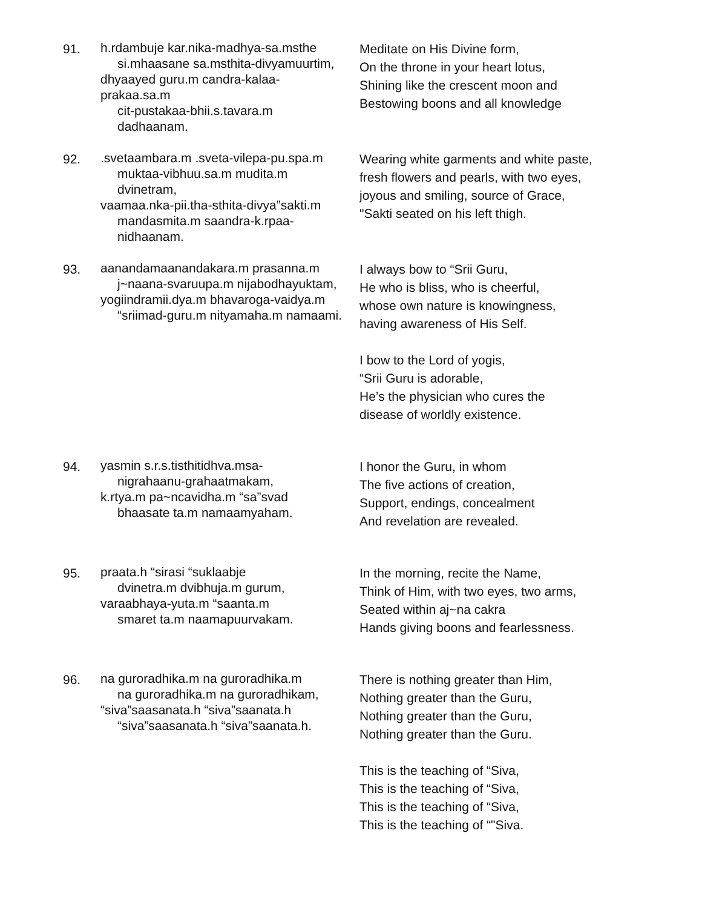91.
h.rdambuje kar.nika-madhya-sa.msthe
si.mhaasane sa.msthita-divyamuurtim,
dhyaayed guru.m candra-kalaa-prakaa.sa.m
cit-pustakaa-bhii.s.tavara.m dadhaanam.
Meditate on His Divine form,
On the throne in your heart lotus,
Shining like the crescent moon and
Bestowing boons and all knowledge
92.
.svetaambara.m .sveta-vilepa-pu.spa.m
muktaa-vibhuu.sa.m mudita.m dvinetram,
vaamaa.nka-pii.tha-sthita-divya”sakti.m
mandasmita.m saandra-k.rpaa-nidhaanam.
Wearing white garments and white paste,
fresh flowers and pearls, with two eyes,
joyous and smiling, source of Grace,
"Sakti seated on his left thigh.
93.
aanandamaanandakara.m prasanna.m
j~naana-svaruupa.m nijabodhayuktam,
yogiindramii.dya.m bhavaroga-vaidya.m
“sriimad-guru.m nityamaha.m namaami.
I always bow to “Srii Guru,
He who is bliss, who is cheerful,
whose own nature is knowingness,
having awareness of His Self.
I bow to the Lord of yogis,
“Srii Guru is adorable,
He’s the physician who cures the
disease of worldly existence.
94.
yasmin s.r.s.tisthitidhva.msa-
nigrahaanu-grahaatmakam,
k.rtya.m pa~ncavidha.m “sa”svad
bhaasate ta.m namaamyaham.
I honor the Guru, in whom
The five actions of creation,
Support, endings, concealment
And revelation are revealed.
95.
praata.h “sirasi “suklaabje
dvinetra.m dvibhuja.m gurum,
varaabhaya-yuta.m “saanta.m
smaret ta.m naamapuurvakam.
In the morning, recite the Name,
Think of Him, with two eyes, two arms,
Seated within aj~na cakra
Hands giving boons and fearlessness.
96.
na guroradhika.m na guroradhika.m
na guroradhika.m na guroradhikam,
“siva”saasanata.h “siva”saanata.h
“siva”saasanata.h “siva”saanata.h.
There is nothing greater than Him,
Nothing greater than the Guru,
Nothing greater than the Guru,
Nothing greater than the Guru.
This is the teaching of “Siva,
This is the teaching of “Siva,
This is the teaching of “Siva,
This is the teaching of “"Siva.